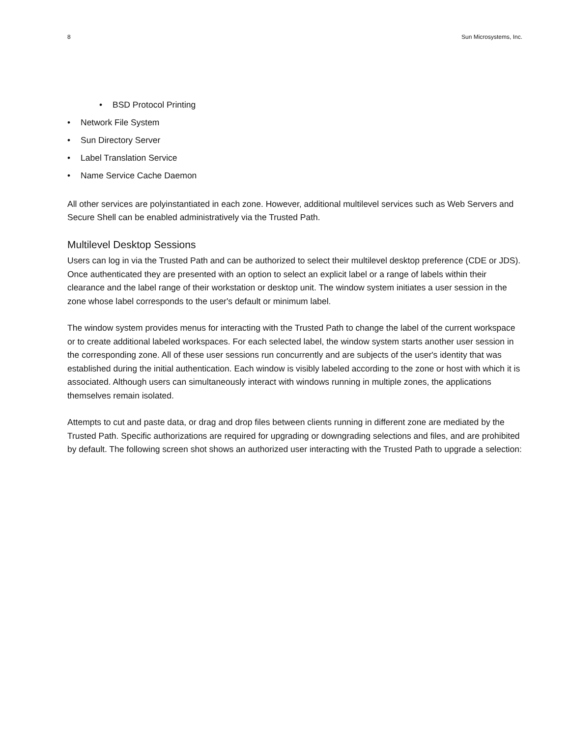8 Sun Microsystems, Inc.
• BSD Protocol Printing
• Network File System
• Sun Directory Server
• Label Translation Service
• Name Service Cache Daemon
All other services are polyinstantiated in each zone. However, additional multilevel services such as Web Servers and Secure Shell can be enabled administratively via the Trusted Path.
Multilevel Desktop Sessions
Users can log in via the Trusted Path and can be authorized to select their multilevel desktop preference (CDE or JDS). Once authenticated they are presented with an option to select an explicit label or a range of labels within their clearance and the label range of their workstation or desktop unit. The window system initiates a user session in the zone whose label corresponds to the user's default or minimum label.
The window system provides menus for interacting with the Trusted Path to change the label of the current workspace or to create additional labeled workspaces. For each selected label, the window system starts another user session in the corresponding zone. All of these user sessions run concurrently and are subjects of the user's identity that was established during the initial authentication. Each window is visibly labeled according to the zone or host with which it is associated. Although users can simultaneously interact with windows running in multiple zones, the applications themselves remain isolated.
Attempts to cut and paste data, or drag and drop files between clients running in different zone are mediated by the Trusted Path. Specific authorizations are required for upgrading or downgrading selections and files, and are prohibited by default. The following screen shot shows an authorized user interacting with the Trusted Path to upgrade a selection: